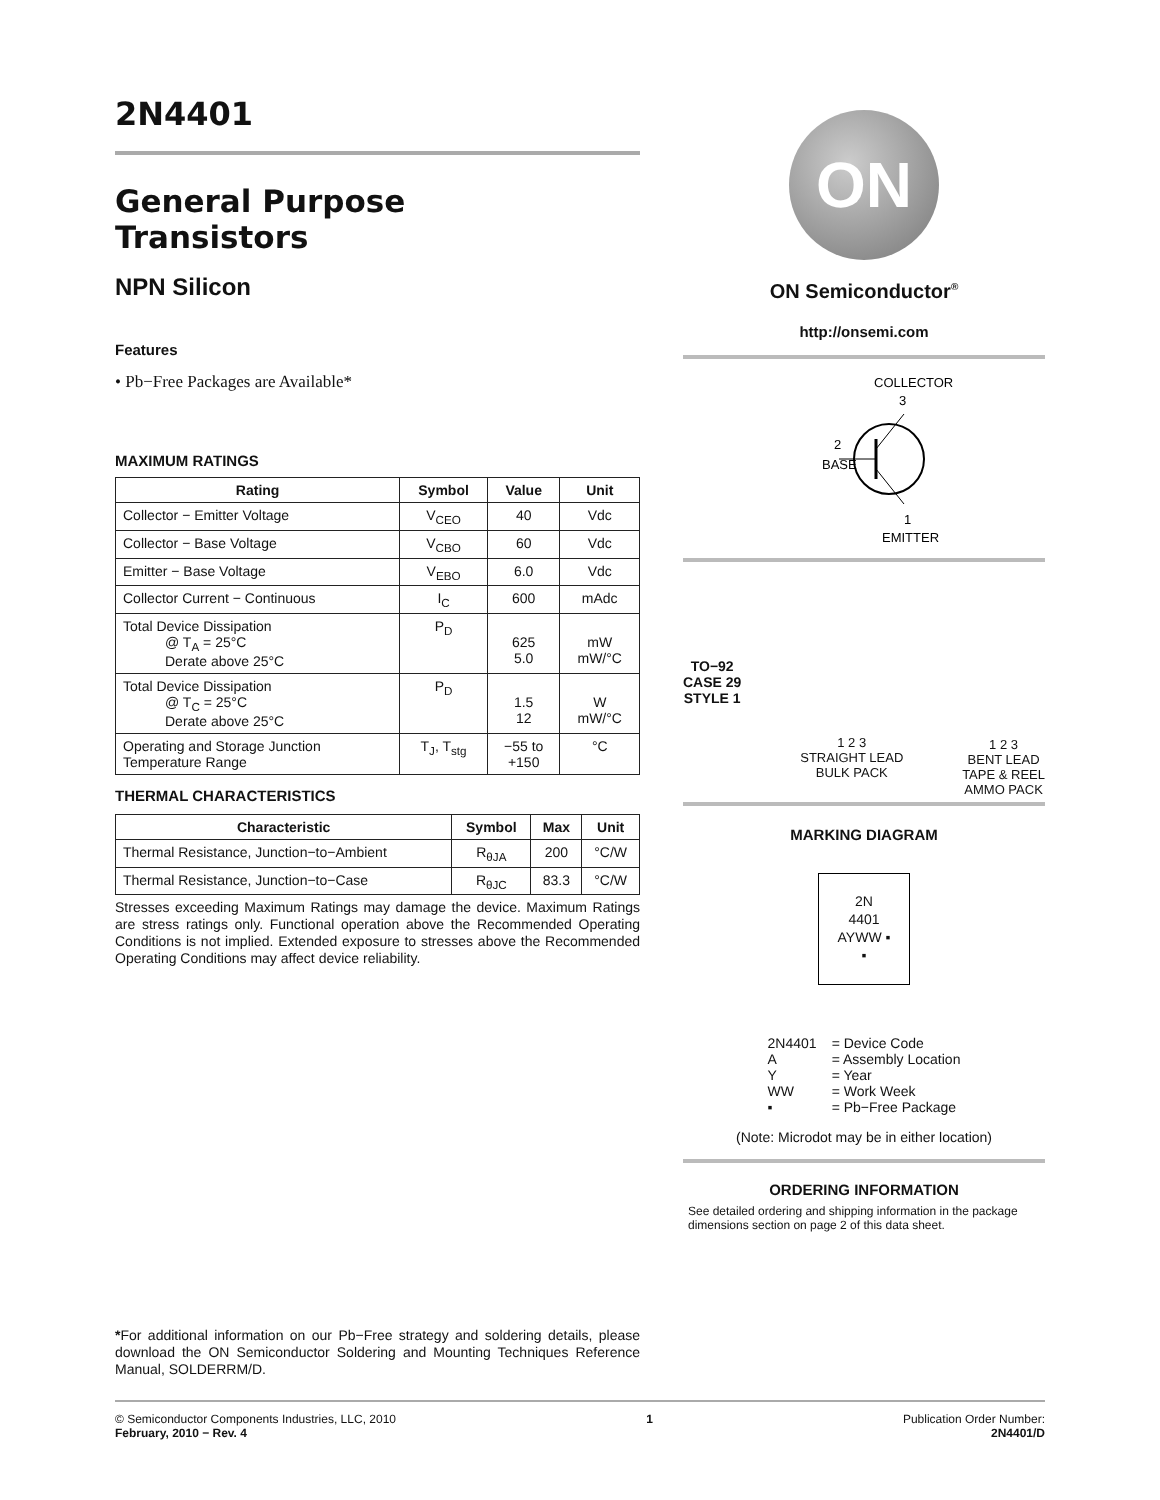2N4401
General Purpose
Transistors
NPN Silicon
Features
• Pb−Free Packages are Available*
MAXIMUM RATINGS
| Rating | Symbol | Value | Unit |
| --- | --- | --- | --- |
| Collector − Emitter Voltage | V<sub>CEO</sub> | 40 | Vdc |
| Collector − Base Voltage | V<sub>CBO</sub> | 60 | Vdc |
| Emitter − Base Voltage | V<sub>EBO</sub> | 6.0 | Vdc |
| Collector Current − Continuous | I<sub>C</sub> | 600 | mAdc |
| Total Device Dissipation @ T<sub>A</sub> = 25°C Derate above 25°C | P<sub>D</sub> | 625 5.0 | mW mW/°C |
| Total Device Dissipation @ T<sub>C</sub> = 25°C Derate above 25°C | P<sub>D</sub> | 1.5 12 | W mW/°C |
| Operating and Storage Junction Temperature Range | T<sub>J</sub>, T<sub>stg</sub> | −55 to +150 | °C |
THERMAL CHARACTERISTICS
| Characteristic | Symbol | Max | Unit |
| --- | --- | --- | --- |
| Thermal Resistance, Junction−to−Ambient | R<sub>θJA</sub> | 200 | °C/W |
| Thermal Resistance, Junction−to−Case | R<sub>θJC</sub> | 83.3 | °C/W |
Stresses exceeding Maximum Ratings may damage the device. Maximum Ratings are stress ratings only. Functional operation above the Recommended Operating Conditions is not implied. Extended exposure to stresses above the Recommended Operating Conditions may affect device reliability.
*For additional information on our Pb−Free strategy and soldering details, please download the ON Semiconductor Soldering and Mounting Techniques Reference Manual, SOLDERRM/D.
ON
ON Semiconductor<sup>®</sup>
http://onsemi.com
COLLECTOR
3
2
BASE
1
EMITTER
TO−92
CASE 29
STYLE 1
1 2 3
STRAIGHT LEAD
BULK PACK
1 2 3
BENT LEAD
TAPE & REEL
AMMO PACK
MARKING DIAGRAM
2N
4401
AYWW ▪
▪
| 2N4401 | = Device Code |
| A | = Assembly Location |
| Y | = Year |
| WW | = Work Week |
| ▪ | = Pb−Free Package |
(Note: Microdot may be in either location)
ORDERING INFORMATION
See detailed ordering and shipping information in the package dimensions section on page 2 of this data sheet.
© Semiconductor Components Industries, LLC, 2010
February, 2010 − Rev. 4
1 Publication Order Number:
2N4401/D